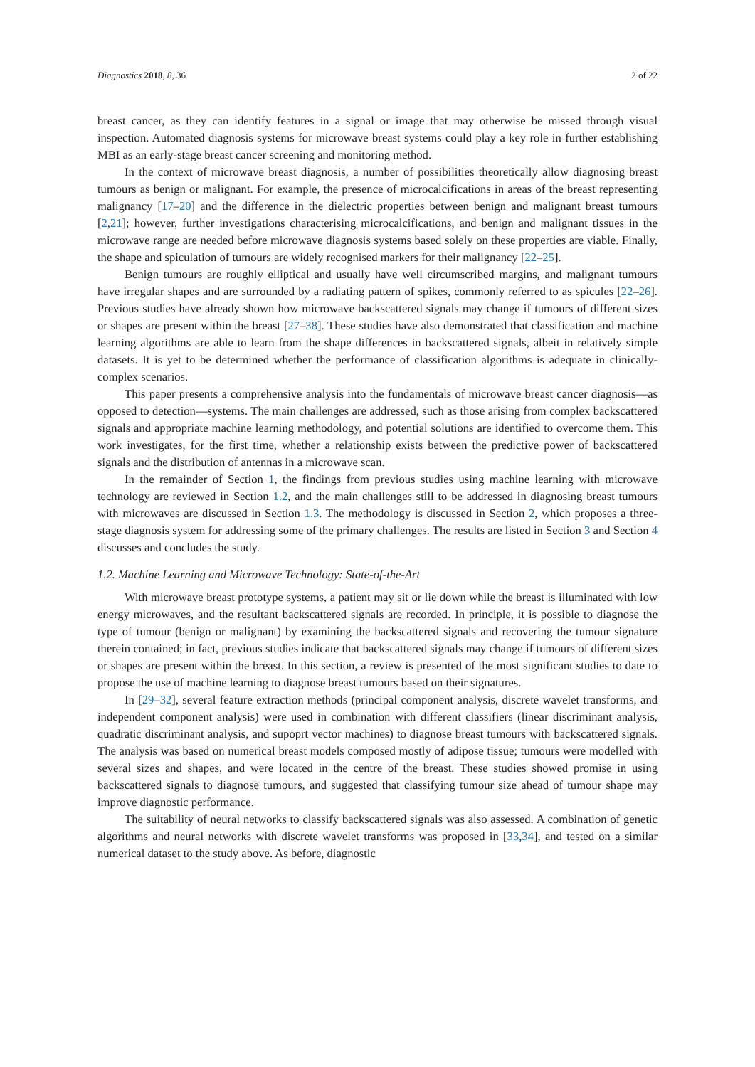Diagnostics 2018, 8, 36 2 of 22
breast cancer, as they can identify features in a signal or image that may otherwise be missed through visual inspection. Automated diagnosis systems for microwave breast systems could play a key role in further establishing MBI as an early-stage breast cancer screening and monitoring method.
In the context of microwave breast diagnosis, a number of possibilities theoretically allow diagnosing breast tumours as benign or malignant. For example, the presence of microcalcifications in areas of the breast representing malignancy [17–20] and the difference in the dielectric properties between benign and malignant breast tumours [2,21]; however, further investigations characterising microcalcifications, and benign and malignant tissues in the microwave range are needed before microwave diagnosis systems based solely on these properties are viable. Finally, the shape and spiculation of tumours are widely recognised markers for their malignancy [22–25].
Benign tumours are roughly elliptical and usually have well circumscribed margins, and malignant tumours have irregular shapes and are surrounded by a radiating pattern of spikes, commonly referred to as spicules [22–26]. Previous studies have already shown how microwave backscattered signals may change if tumours of different sizes or shapes are present within the breast [27–38]. These studies have also demonstrated that classification and machine learning algorithms are able to learn from the shape differences in backscattered signals, albeit in relatively simple datasets. It is yet to be determined whether the performance of classification algorithms is adequate in clinically-complex scenarios.
This paper presents a comprehensive analysis into the fundamentals of microwave breast cancer diagnosis—as opposed to detection—systems. The main challenges are addressed, such as those arising from complex backscattered signals and appropriate machine learning methodology, and potential solutions are identified to overcome them. This work investigates, for the first time, whether a relationship exists between the predictive power of backscattered signals and the distribution of antennas in a microwave scan.
In the remainder of Section 1, the findings from previous studies using machine learning with microwave technology are reviewed in Section 1.2, and the main challenges still to be addressed in diagnosing breast tumours with microwaves are discussed in Section 1.3. The methodology is discussed in Section 2, which proposes a three-stage diagnosis system for addressing some of the primary challenges. The results are listed in Section 3 and Section 4 discusses and concludes the study.
1.2. Machine Learning and Microwave Technology: State-of-the-Art
With microwave breast prototype systems, a patient may sit or lie down while the breast is illuminated with low energy microwaves, and the resultant backscattered signals are recorded. In principle, it is possible to diagnose the type of tumour (benign or malignant) by examining the backscattered signals and recovering the tumour signature therein contained; in fact, previous studies indicate that backscattered signals may change if tumours of different sizes or shapes are present within the breast. In this section, a review is presented of the most significant studies to date to propose the use of machine learning to diagnose breast tumours based on their signatures.
In [29–32], several feature extraction methods (principal component analysis, discrete wavelet transforms, and independent component analysis) were used in combination with different classifiers (linear discriminant analysis, quadratic discriminant analysis, and supoprt vector machines) to diagnose breast tumours with backscattered signals. The analysis was based on numerical breast models composed mostly of adipose tissue; tumours were modelled with several sizes and shapes, and were located in the centre of the breast. These studies showed promise in using backscattered signals to diagnose tumours, and suggested that classifying tumour size ahead of tumour shape may improve diagnostic performance.
The suitability of neural networks to classify backscattered signals was also assessed. A combination of genetic algorithms and neural networks with discrete wavelet transforms was proposed in [33,34], and tested on a similar numerical dataset to the study above. As before, diagnostic